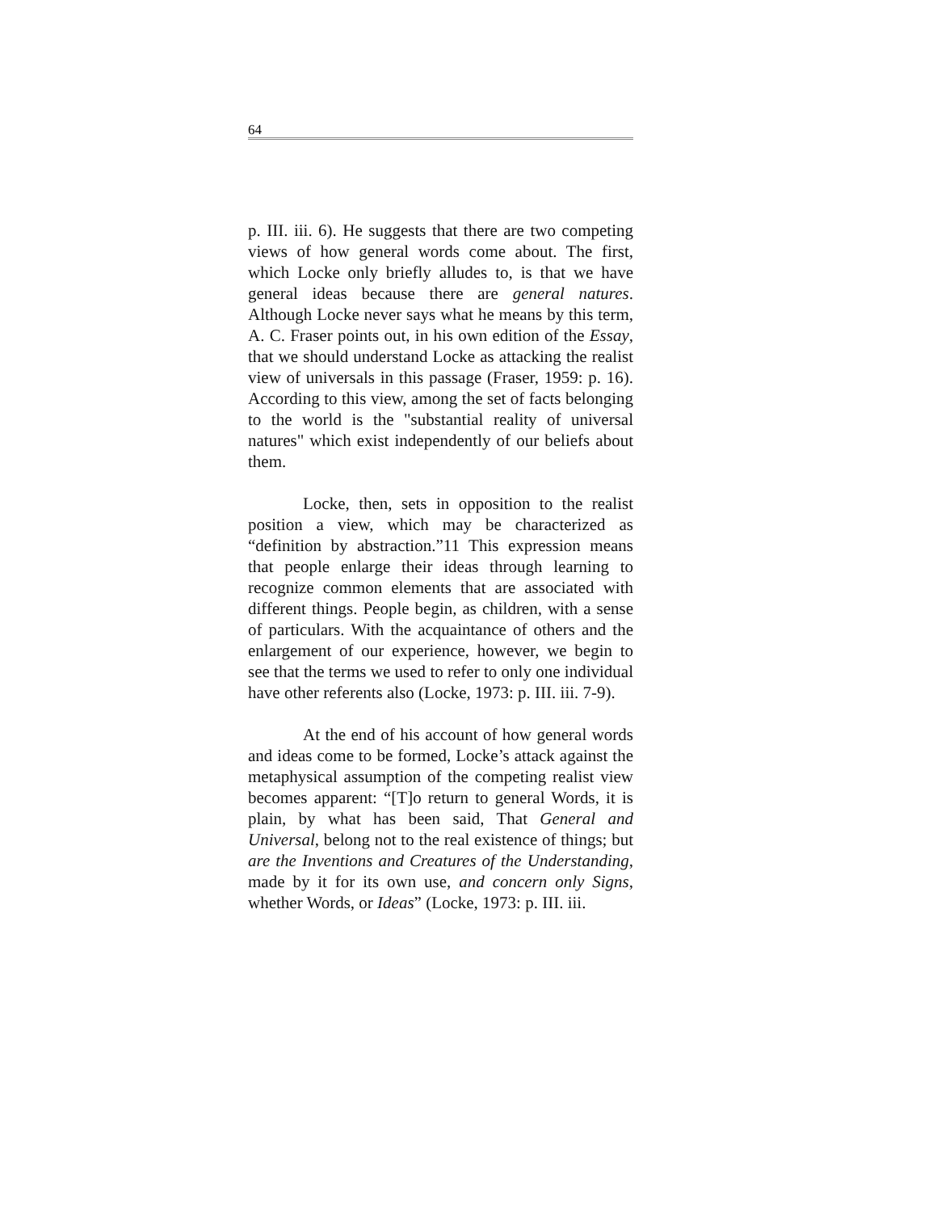64
p. III. iii. 6). He suggests that there are two competing views of how general words come about. The first, which Locke only briefly alludes to, is that we have general ideas because there are general natures. Although Locke never says what he means by this term, A. C. Fraser points out, in his own edition of the Essay, that we should understand Locke as attacking the realist view of universals in this passage (Fraser, 1959: p. 16). According to this view, among the set of facts belonging to the world is the "substantial reality of universal natures" which exist independently of our beliefs about them.
Locke, then, sets in opposition to the realist position a view, which may be characterized as “definition by abstraction.”11 This expression means that people enlarge their ideas through learning to recognize common elements that are associated with different things. People begin, as children, with a sense of particulars. With the acquaintance of others and the enlargement of our experience, however, we begin to see that the terms we used to refer to only one individual have other referents also (Locke, 1973: p. III. iii. 7-9).
At the end of his account of how general words and ideas come to be formed, Locke’s attack against the metaphysical assumption of the competing realist view becomes apparent: “[T]o return to general Words, it is plain, by what has been said, That General and Universal, belong not to the real existence of things; but are the Inventions and Creatures of the Understanding, made by it for its own use, and concern only Signs, whether Words, or Ideas” (Locke, 1973: p. III. iii.